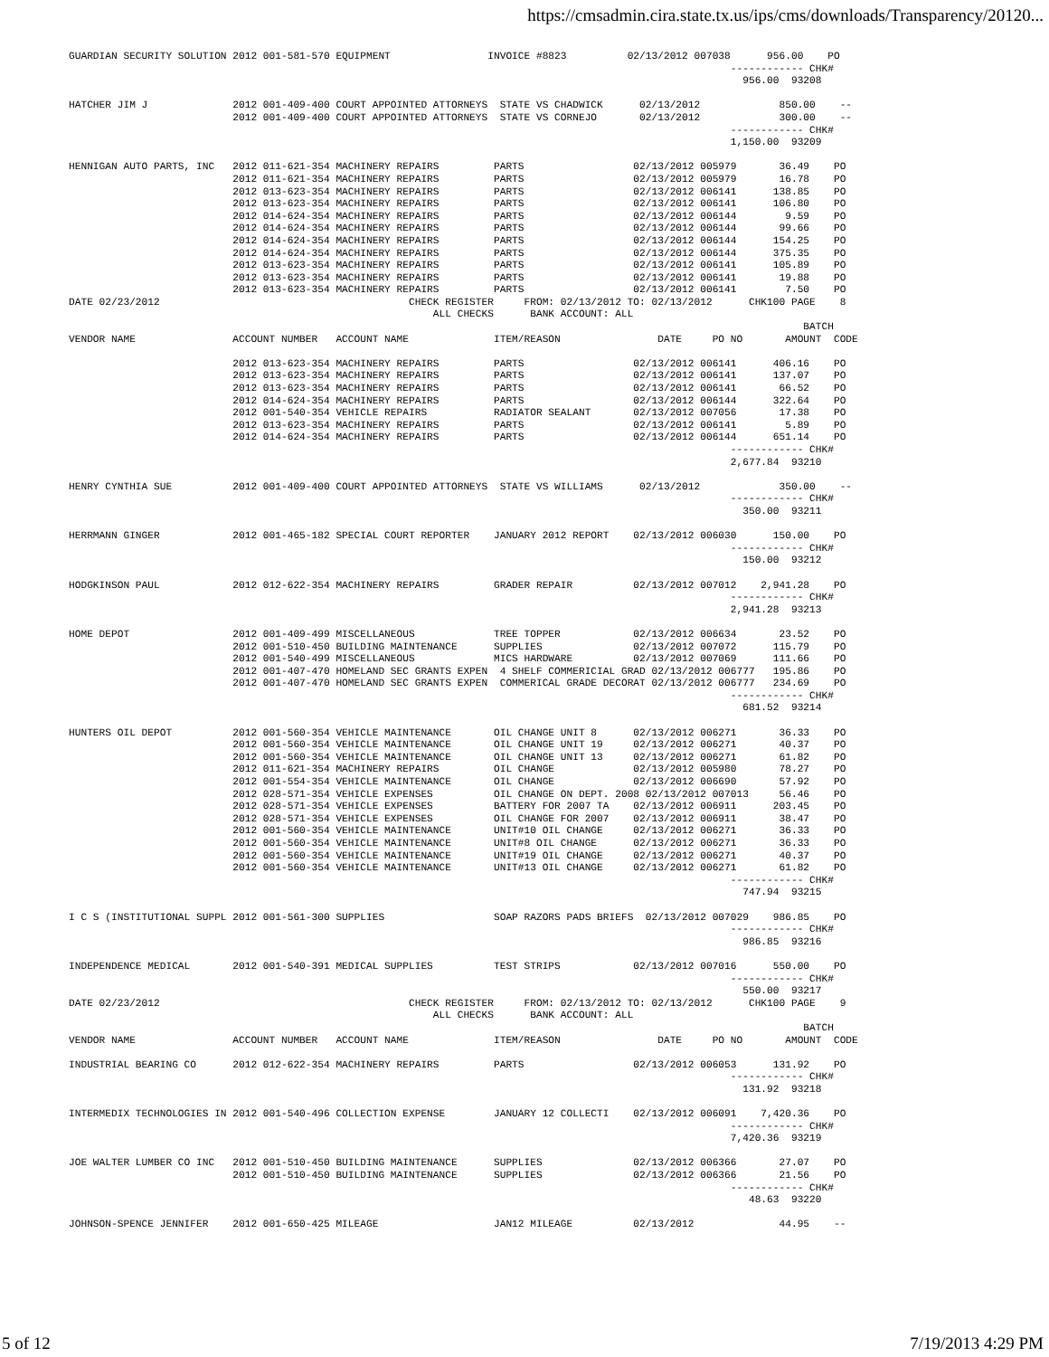https://cmsadmin.cira.state.tx.us/ips/cms/downloads/Transparency/20120...
GUARDIAN SECURITY SOLUTION 2012 001-581-570 EQUIPMENT                INVOICE #8823          02/13/2012 007038      956.00    PO
                                                                                                             ------------ CHK#
                                                                                                               956.00  93208

HATCHER JIM J              2012 001-409-400 COURT APPOINTED ATTORNEYS  STATE VS CHADWICK      02/13/2012             850.00    --
                           2012 001-409-400 COURT APPOINTED ATTORNEYS  STATE VS CORNEJO       02/13/2012             300.00    --
                                                                                                             ------------ CHK#
                                                                                                             1,150.00  93209

HENNIGAN AUTO PARTS, INC   2012 011-621-354 MACHINERY REPAIRS         PARTS                  02/13/2012 005979       36.49    PO
                           2012 011-621-354 MACHINERY REPAIRS         PARTS                  02/13/2012 005979       16.78    PO
                           2012 013-623-354 MACHINERY REPAIRS         PARTS                  02/13/2012 006141      138.85    PO
                           2012 013-623-354 MACHINERY REPAIRS         PARTS                  02/13/2012 006141      106.80    PO
                           2012 014-624-354 MACHINERY REPAIRS         PARTS                  02/13/2012 006144        9.59    PO
                           2012 014-624-354 MACHINERY REPAIRS         PARTS                  02/13/2012 006144       99.66    PO
                           2012 014-624-354 MACHINERY REPAIRS         PARTS                  02/13/2012 006144      154.25    PO
                           2012 014-624-354 MACHINERY REPAIRS         PARTS                  02/13/2012 006144      375.35    PO
                           2012 013-623-354 MACHINERY REPAIRS         PARTS                  02/13/2012 006141      105.89    PO
                           2012 013-623-354 MACHINERY REPAIRS         PARTS                  02/13/2012 006141       19.88    PO
                           2012 013-623-354 MACHINERY REPAIRS         PARTS                  02/13/2012 006141        7.50    PO
DATE 02/23/2012                                         CHECK REGISTER     FROM: 02/13/2012 TO: 02/13/2012      CHK100 PAGE    8
                                                            ALL CHECKS      BANK ACCOUNT: ALL
                                                                                                                         BATCH
VENDOR NAME                ACCOUNT NUMBER   ACCOUNT NAME              ITEM/REASON                DATE     PO NO       AMOUNT  CODE

                           2012 013-623-354 MACHINERY REPAIRS         PARTS                  02/13/2012 006141      406.16    PO
                           2012 013-623-354 MACHINERY REPAIRS         PARTS                  02/13/2012 006141      137.07    PO
                           2012 013-623-354 MACHINERY REPAIRS         PARTS                  02/13/2012 006141       66.52    PO
                           2012 014-624-354 MACHINERY REPAIRS         PARTS                  02/13/2012 006144      322.64    PO
                           2012 001-540-354 VEHICLE REPAIRS           RADIATOR SEALANT       02/13/2012 007056       17.38    PO
                           2012 013-623-354 MACHINERY REPAIRS         PARTS                  02/13/2012 006141        5.89    PO
                           2012 014-624-354 MACHINERY REPAIRS         PARTS                  02/13/2012 006144      651.14    PO
                                                                                                             ------------ CHK#
                                                                                                             2,677.84  93210

HENRY CYNTHIA SUE          2012 001-409-400 COURT APPOINTED ATTORNEYS  STATE VS WILLIAMS      02/13/2012             350.00    --
                                                                                                             ------------ CHK#
                                                                                                               350.00  93211

HERRMANN GINGER            2012 001-465-182 SPECIAL COURT REPORTER    JANUARY 2012 REPORT    02/13/2012 006030      150.00    PO
                                                                                                             ------------ CHK#
                                                                                                               150.00  93212

HODGKINSON PAUL            2012 012-622-354 MACHINERY REPAIRS         GRADER REPAIR          02/13/2012 007012    2,941.28    PO
                                                                                                             ------------ CHK#
                                                                                                             2,941.28  93213

HOME DEPOT                 2012 001-409-499 MISCELLANEOUS             TREE TOPPER            02/13/2012 006634       23.52    PO
                           2012 001-510-450 BUILDING MAINTENANCE      SUPPLIES               02/13/2012 007072      115.79    PO
                           2012 001-540-499 MISCELLANEOUS             MICS HARDWARE          02/13/2012 007069      111.66    PO
                           2012 001-407-470 HOMELAND SEC GRANTS EXPEN  4 SHELF COMMERICIAL GRAD 02/13/2012 006777   195.86    PO
                           2012 001-407-470 HOMELAND SEC GRANTS EXPEN  COMMERICAL GRADE DECORAT 02/13/2012 006777   234.69    PO
                                                                                                             ------------ CHK#
                                                                                                               681.52  93214

HUNTERS OIL DEPOT          2012 001-560-354 VEHICLE MAINTENANCE       OIL CHANGE UNIT 8      02/13/2012 006271       36.33    PO
                           2012 001-560-354 VEHICLE MAINTENANCE       OIL CHANGE UNIT 19     02/13/2012 006271       40.37    PO
                           2012 001-560-354 VEHICLE MAINTENANCE       OIL CHANGE UNIT 13     02/13/2012 006271       61.82    PO
                           2012 011-621-354 MACHINERY REPAIRS         OIL CHANGE             02/13/2012 005980       78.27    PO
                           2012 001-554-354 VEHICLE MAINTENANCE       OIL CHANGE             02/13/2012 006690       57.92    PO
                           2012 028-571-354 VEHICLE EXPENSES          OIL CHANGE ON DEPT. 2008 02/13/2012 007013     56.46    PO
                           2012 028-571-354 VEHICLE EXPENSES          BATTERY FOR 2007 TA    02/13/2012 006911      203.45    PO
                           2012 028-571-354 VEHICLE EXPENSES          OIL CHANGE FOR 2007    02/13/2012 006911       38.47    PO
                           2012 001-560-354 VEHICLE MAINTENANCE       UNIT#10 OIL CHANGE     02/13/2012 006271       36.33    PO
                           2012 001-560-354 VEHICLE MAINTENANCE       UNIT#8 OIL CHANGE      02/13/2012 006271       36.33    PO
                           2012 001-560-354 VEHICLE MAINTENANCE       UNIT#19 OIL CHANGE     02/13/2012 006271       40.37    PO
                           2012 001-560-354 VEHICLE MAINTENANCE       UNIT#13 OIL CHANGE     02/13/2012 006271       61.82    PO
                                                                                                             ------------ CHK#
                                                                                                               747.94  93215

I C S (INSTITUTIONAL SUPPL 2012 001-561-300 SUPPLIES                  SOAP RAZORS PADS BRIEFS  02/13/2012 007029    986.85    PO
                                                                                                             ------------ CHK#
                                                                                                               986.85  93216

INDEPENDENCE MEDICAL       2012 001-540-391 MEDICAL SUPPLIES          TEST STRIPS            02/13/2012 007016      550.00    PO
                                                                                                             ------------ CHK#
                                                                                                               550.00  93217
DATE 02/23/2012                                         CHECK REGISTER     FROM: 02/13/2012 TO: 02/13/2012      CHK100 PAGE    9
                                                            ALL CHECKS      BANK ACCOUNT: ALL
                                                                                                                         BATCH
VENDOR NAME                ACCOUNT NUMBER   ACCOUNT NAME              ITEM/REASON                DATE     PO NO       AMOUNT  CODE

INDUSTRIAL BEARING CO      2012 012-622-354 MACHINERY REPAIRS         PARTS                  02/13/2012 006053      131.92    PO
                                                                                                             ------------ CHK#
                                                                                                               131.92  93218

INTERMEDIX TECHNOLOGIES IN 2012 001-540-496 COLLECTION EXPENSE        JANUARY 12 COLLECTI    02/13/2012 006091    7,420.36    PO
                                                                                                             ------------ CHK#
                                                                                                             7,420.36  93219

JOE WALTER LUMBER CO INC   2012 001-510-450 BUILDING MAINTENANCE      SUPPLIES               02/13/2012 006366       27.07    PO
                           2012 001-510-450 BUILDING MAINTENANCE      SUPPLIES               02/13/2012 006366       21.56    PO
                                                                                                             ------------ CHK#
                                                                                                                48.63  93220

JOHNSON-SPENCE JENNIFER    2012 001-650-425 MILEAGE                   JAN12 MILEAGE          02/13/2012              44.95    --
5 of 12 7/19/2013 4:29 PM